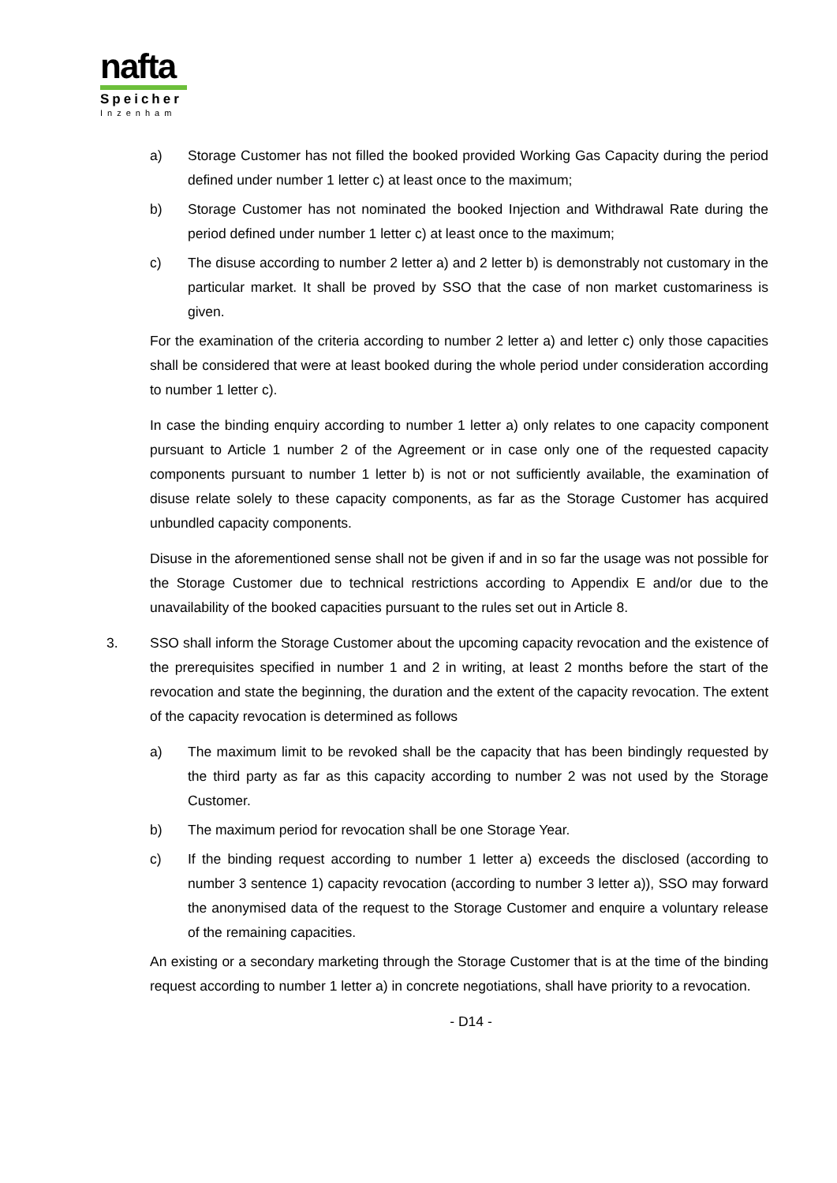nafta
Speicher
Inzenham
a) Storage Customer has not filled the booked provided Working Gas Capacity during the period defined under number 1 letter c) at least once to the maximum;
b) Storage Customer has not nominated the booked Injection and Withdrawal Rate during the period defined under number 1 letter c) at least once to the maximum;
c) The disuse according to number 2 letter a) and 2 letter b) is demonstrably not customary in the particular market. It shall be proved by SSO that the case of non market customariness is given.
For the examination of the criteria according to number 2 letter a) and letter c) only those capacities shall be considered that were at least booked during the whole period under consideration according to number 1 letter c).
In case the binding enquiry according to number 1 letter a) only relates to one capacity component pursuant to Article 1 number 2 of the Agreement or in case only one of the requested capacity components pursuant to number 1 letter b) is not or not sufficiently available, the examination of disuse relate solely to these capacity components, as far as the Storage Customer has acquired unbundled capacity components.
Disuse in the aforementioned sense shall not be given if and in so far the usage was not possible for the Storage Customer due to technical restrictions according to Appendix E and/or due to the unavailability of the booked capacities pursuant to the rules set out in Article 8.
3. SSO shall inform the Storage Customer about the upcoming capacity revocation and the existence of the prerequisites specified in number 1 and 2 in writing, at least 2 months before the start of the revocation and state the beginning, the duration and the extent of the capacity revocation. The extent of the capacity revocation is determined as follows
a) The maximum limit to be revoked shall be the capacity that has been bindingly requested by the third party as far as this capacity according to number 2 was not used by the Storage Customer.
b) The maximum period for revocation shall be one Storage Year.
c) If the binding request according to number 1 letter a) exceeds the disclosed (according to number 3 sentence 1) capacity revocation (according to number 3 letter a)), SSO may forward the anonymised data of the request to the Storage Customer and enquire a voluntary release of the remaining capacities.
An existing or a secondary marketing through the Storage Customer that is at the time of the binding request according to number 1 letter a) in concrete negotiations, shall have priority to a revocation.
- D14 -